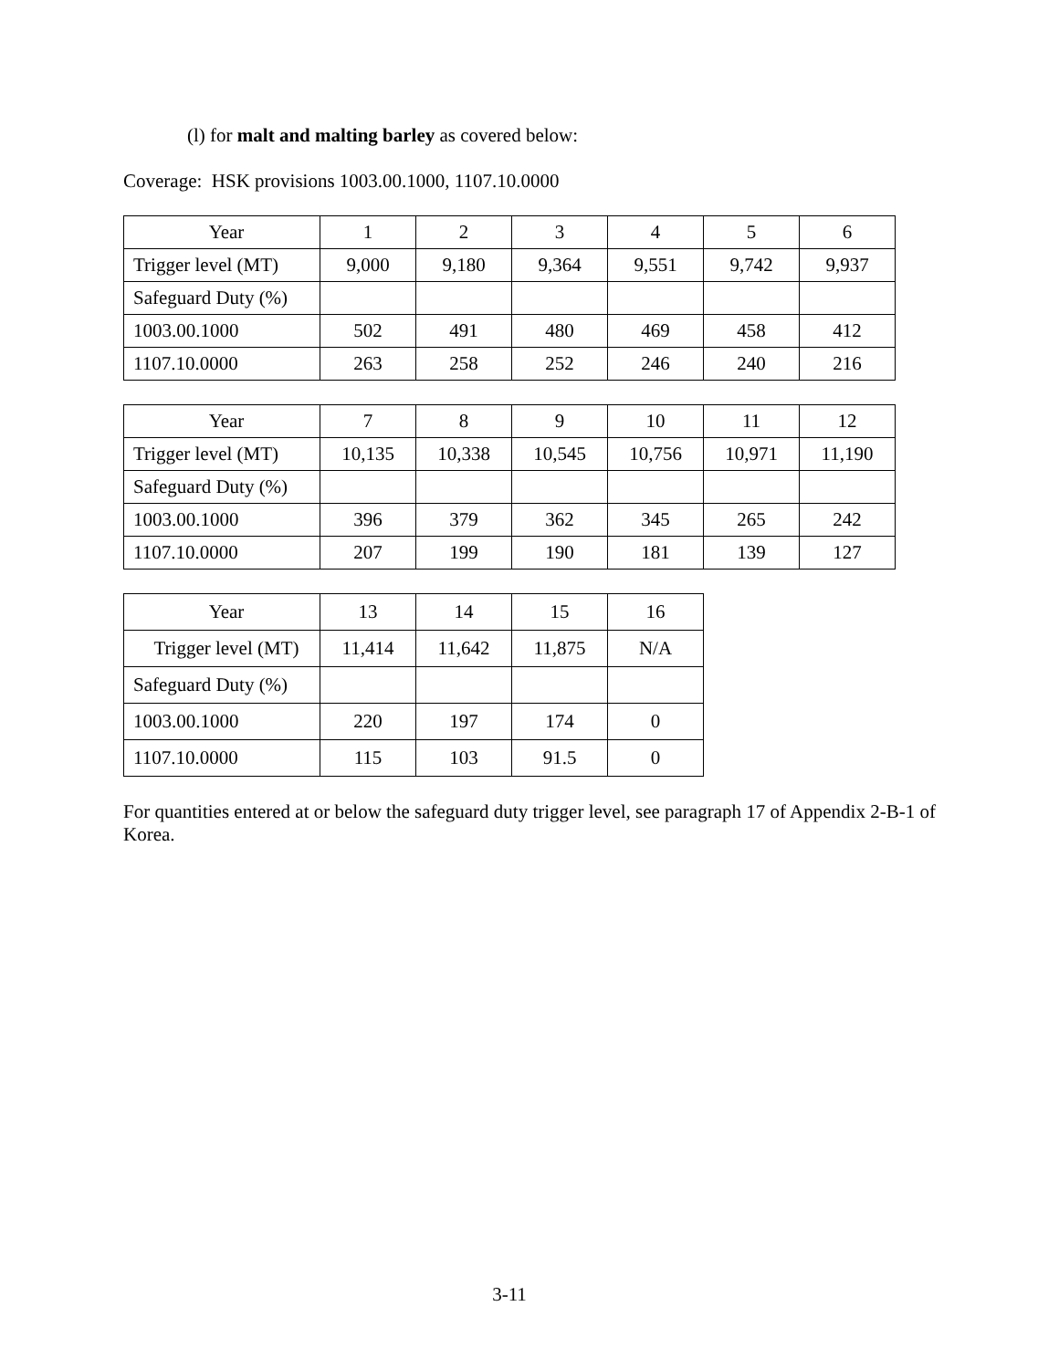(l) for malt and malting barley as covered below:
Coverage: HSK provisions 1003.00.1000, 1107.10.0000
| Year | 1 | 2 | 3 | 4 | 5 | 6 |
| Trigger level (MT) | 9,000 | 9,180 | 9,364 | 9,551 | 9,742 | 9,937 |
| Safeguard Duty (%) | | | | | | |
| 1003.00.1000 | 502 | 491 | 480 | 469 | 458 | 412 |
| 1107.10.0000 | 263 | 258 | 252 | 246 | 240 | 216 |
| Year | 7 | 8 | 9 | 10 | 11 | 12 |
| Trigger level (MT) | 10,135 | 10,338 | 10,545 | 10,756 | 10,971 | 11,190 |
| Safeguard Duty (%) | | | | | | |
| 1003.00.1000 | 396 | 379 | 362 | 345 | 265 | 242 |
| 1107.10.0000 | 207 | 199 | 190 | 181 | 139 | 127 |
| Year | 13 | 14 | 15 | 16 |
| Trigger level (MT) | 11,414 | 11,642 | 11,875 | N/A |
| Safeguard Duty (%) | | | | |
| 1003.00.1000 | 220 | 197 | 174 | 0 |
| 1107.10.0000 | 115 | 103 | 91.5 | 0 |
For quantities entered at or below the safeguard duty trigger level, see paragraph 17 of Appendix 2-B-1 of Korea.
3-11